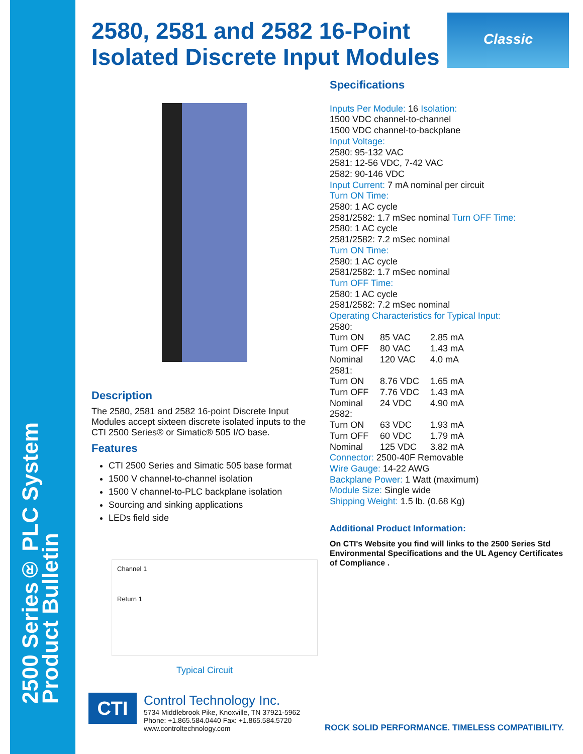2500 Series® PLC System
Product Bulletin
2580, 2581 and 2582 16-Point
Isolated Discrete Input Modules
Classic
Description
The 2580, 2581 and 2582 16-point Discrete Input Modules accept sixteen discrete isolated inputs to the CTI 2500 Series® or Simatic® 505 I/O base.
Features
CTI 2500 Series and Simatic 505 base format
1500 V channel-to-channel isolation
1500 V channel-to-PLC backplane isolation
Sourcing and sinking applications
LEDs field side
Channel 1
Return 1
Typical Circuit
Specifications
Inputs Per Module: 16 Isolation:
1500 VDC channel-to-channel
1500 VDC channel-to-backplane
Input Voltage:
2580: 95-132 VAC
2581: 12-56 VDC, 7-42 VAC
2582: 90-146 VDC
Input Current: 7 mA nominal per circuit
Turn ON Time:
2580: 1 AC cycle
2581/2582: 1.7 mSec nominal Turn OFF Time:
2580: 1 AC cycle
2581/2582: 7.2 mSec nominal
Turn ON Time:
2580: 1 AC cycle
2581/2582: 1.7 mSec nominal
Turn OFF Time:
2580: 1 AC cycle
2581/2582: 7.2 mSec nominal
Operating Characteristics for Typical Input:
| 2580: | | |
| Turn ON | 85 VAC | 2.85 mA |
| Turn OFF | 80 VAC | 1.43 mA |
| Nominal | 120 VAC | 4.0 mA |
| 2581: | | |
| Turn ON | 8.76 VDC | 1.65 mA |
| Turn OFF | 7.76 VDC | 1.43 mA |
| Nominal | 24 VDC | 4.90 mA |
| 2582: | | |
| Turn ON | 63 VDC | 1.93 mA |
| Turn OFF | 60 VDC | 1.79 mA |
| Nominal | 125 VDC | 3.82 mA |
Connector: 2500-40F Removable
Wire Gauge: 14-22 AWG
Backplane Power: 1 Watt (maximum)
Module Size: Single wide
Shipping Weight: 1.5 lb. (0.68 Kg)
Additional Product Information:
On CTI's Website you find will links to the 2500 Series Std Environmental Specifications and the UL Agency Certificates of Compliance .
CTI
Control Technology Inc.
5734 Middlebrook Pike, Knoxville, TN 37921-5962
Phone: +1.865.584.0440 Fax: +1.865.584.5720
www.controltechnology.com
ROCK SOLID PERFORMANCE. TIMELESS COMPATIBILITY.